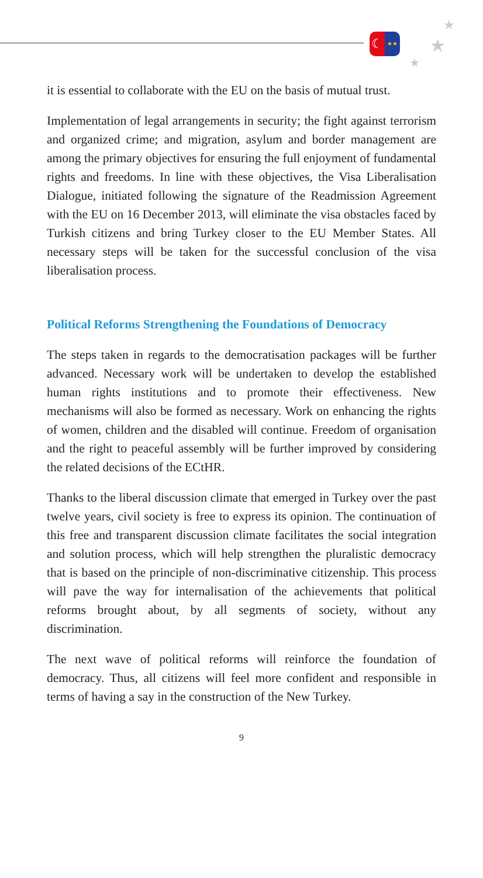☾
★★
★
★
★
it is essential to collaborate with the EU on the basis of mutual trust.
Implementation of legal arrangements in security; the fight against terrorism and organized crime; and migration, asylum and border management are among the primary objectives for ensuring the full enjoyment of fundamental rights and freedoms. In line with these objectives, the Visa Liberalisation Dialogue, initiated following the signature of the Readmission Agreement with the EU on 16 December 2013, will eliminate the visa obstacles faced by Turkish citizens and bring Turkey closer to the EU Member States. All necessary steps will be taken for the successful conclusion of the visa liberalisation process.
Political Reforms Strengthening the Foundations of Democracy
The steps taken in regards to the democratisation packages will be further advanced. Necessary work will be undertaken to develop the established human rights institutions and to promote their effectiveness. New mechanisms will also be formed as necessary. Work on enhancing the rights of women, children and the disabled will continue. Freedom of organisation and the right to peaceful assembly will be further improved by considering the related decisions of the ECtHR.
Thanks to the liberal discussion climate that emerged in Turkey over the past twelve years, civil society is free to express its opinion. The continuation of this free and transparent discussion climate facilitates the social integration and solution process, which will help strengthen the pluralistic democracy that is based on the principle of non-discriminative citizenship. This process will pave the way for internalisation of the achievements that political reforms brought about, by all segments of society, without any discrimination.
The next wave of political reforms will reinforce the foundation of democracy. Thus, all citizens will feel more confident and responsible in terms of having a say in the construction of the New Turkey.
9